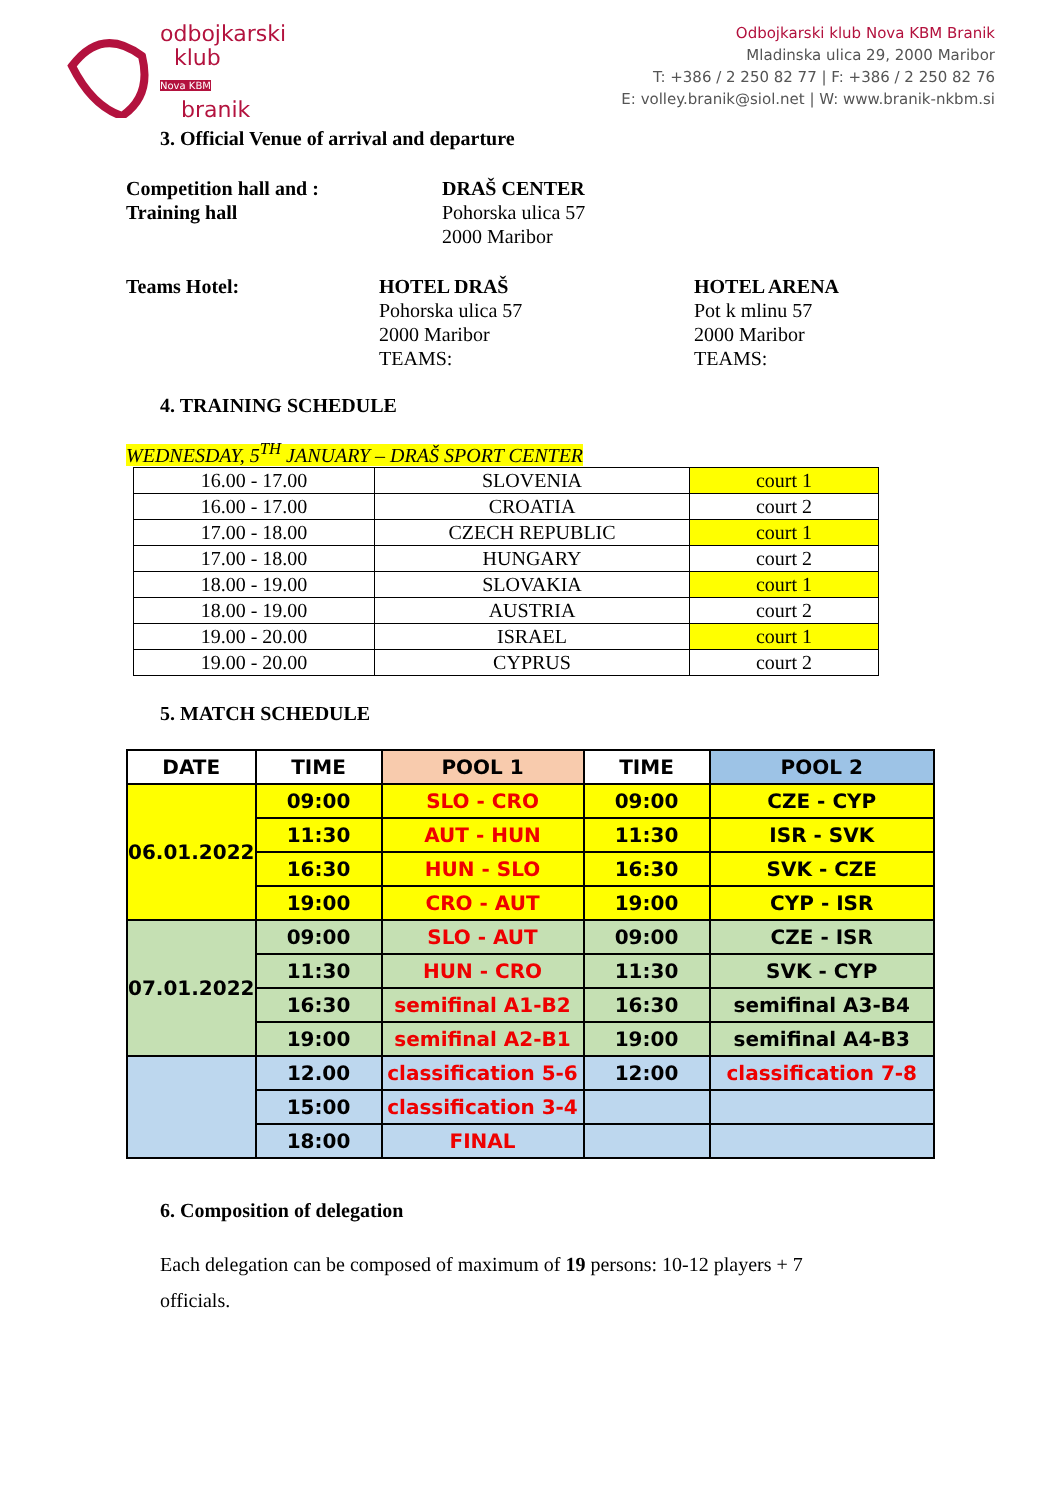odbojkarski
klub
Nova KBM
branik
Odbojkarski klub Nova KBM Branik
Mladinska ulica 29, 2000 Maribor
T: +386 / 2 250 82 77 | F: +386 / 2 250 82 76
E: volley.branik@siol.net | W: www.branik-nkbm.si
3. Official Venue of arrival and departure
Competition hall and :
Training hall
DRAŠ CENTER
Pohorska ulica 57
2000 Maribor
Teams Hotel:
HOTEL DRAŠ
Pohorska ulica 57
2000 Maribor
TEAMS:
HOTEL ARENA
Pot k mlinu 57
2000 Maribor
TEAMS:
4. TRAINING SCHEDULE
WEDNESDAY, 5<sup>TH</sup> JANUARY – DRAŠ SPORT CENTER
| 16.00 - 17.00 | SLOVENIA | court 1 |
| 16.00 - 17.00 | CROATIA | court 2 |
| 17.00 - 18.00 | CZECH REPUBLIC | court 1 |
| 17.00 - 18.00 | HUNGARY | court 2 |
| 18.00 - 19.00 | SLOVAKIA | court 1 |
| 18.00 - 19.00 | AUSTRIA | court 2 |
| 19.00 - 20.00 | ISRAEL | court 1 |
| 19.00 - 20.00 | CYPRUS | court 2 |
5. MATCH SCHEDULE
| DATE | TIME | POOL 1 | TIME | POOL 2 |
| --- | --- | --- | --- | --- |
| 06.01.2022 | 09:00 | SLO - CRO | 09:00 | CZE - CYP |
| | 11:30 | AUT - HUN | 11:30 | ISR - SVK |
| | 16:30 | HUN - SLO | 16:30 | SVK - CZE |
| | 19:00 | CRO - AUT | 19:00 | CYP - ISR |
| 07.01.2022 | 09:00 | SLO - AUT | 09:00 | CZE - ISR |
| | 11:30 | HUN - CRO | 11:30 | SVK - CYP |
| | 16:30 | semifinal A1-B2 | 16:30 | semifinal A3-B4 |
| | 19:00 | semifinal A2-B1 | 19:00 | semifinal A4-B3 |
| | 12.00 | classification 5-6 | 12:00 | classification 7-8 |
| | 15:00 | classification 3-4 | | |
| | 18:00 | FINAL | | |
6. Composition of delegation
Each delegation can be composed of maximum of 19 persons: 10-12 players + 7 officials.